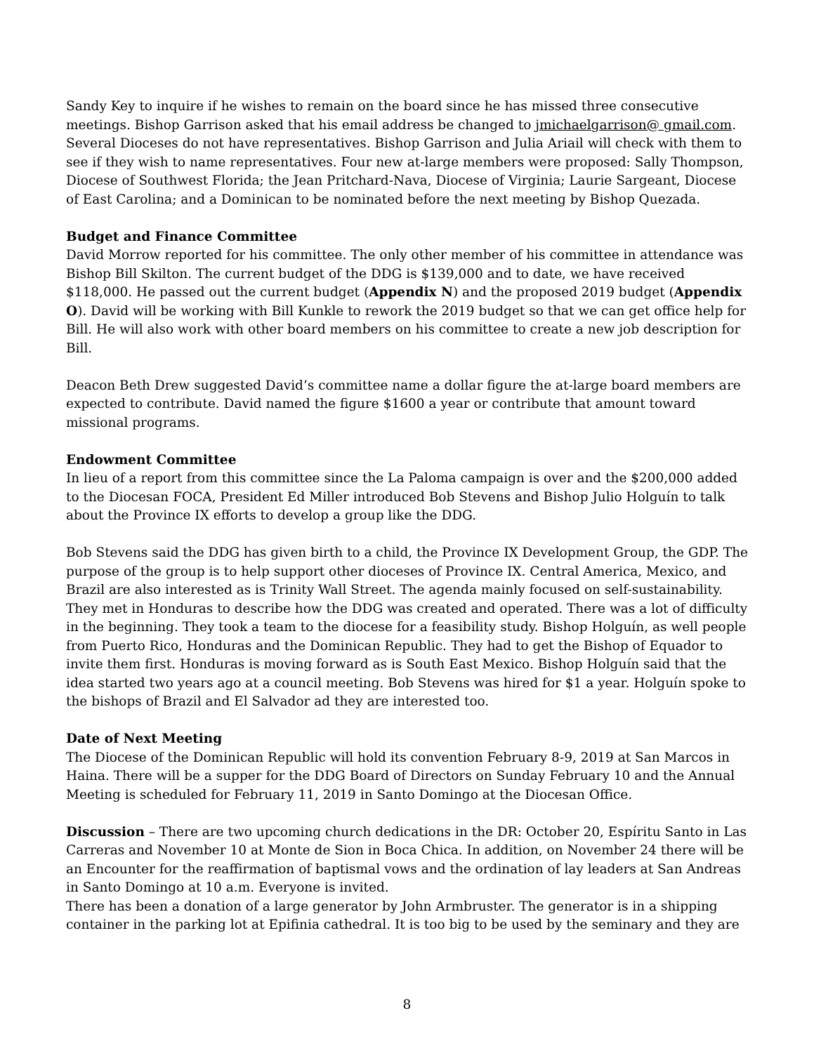Sandy Key to inquire if he wishes to remain on the board since he has missed three consecutive meetings. Bishop Garrison asked that his email address be changed to jmichaelgarrison@ gmail.com. Several Dioceses do not have representatives. Bishop Garrison and Julia Ariail will check with them to see if they wish to name representatives. Four new at-large members were proposed: Sally Thompson, Diocese of Southwest Florida; the Jean Pritchard-Nava, Diocese of Virginia; Laurie Sargeant, Diocese of East Carolina; and a Dominican to be nominated before the next meeting by Bishop Quezada.
Budget and Finance Committee
David Morrow reported for his committee. The only other member of his committee in attendance was Bishop Bill Skilton. The current budget of the DDG is $139,000 and to date, we have received $118,000. He passed out the current budget (Appendix N) and the proposed 2019 budget (Appendix O). David will be working with Bill Kunkle to rework the 2019 budget so that we can get office help for Bill. He will also work with other board members on his committee to create a new job description for Bill.
Deacon Beth Drew suggested David’s committee name a dollar figure the at-large board members are expected to contribute. David named the figure $1600 a year or contribute that amount toward missional programs.
Endowment Committee
In lieu of a report from this committee since the La Paloma campaign is over and the $200,000 added to the Diocesan FOCA, President Ed Miller introduced Bob Stevens and Bishop Julio Holguín to talk about the Province IX efforts to develop a group like the DDG.
Bob Stevens said the DDG has given birth to a child, the Province IX Development Group, the GDP. The purpose of the group is to help support other dioceses of Province IX. Central America, Mexico, and Brazil are also interested as is Trinity Wall Street. The agenda mainly focused on self-sustainability. They met in Honduras to describe how the DDG was created and operated. There was a lot of difficulty in the beginning. They took a team to the diocese for a feasibility study. Bishop Holguín, as well people from Puerto Rico, Honduras and the Dominican Republic. They had to get the Bishop of Equador to invite them first. Honduras is moving forward as is South East Mexico. Bishop Holguín said that the idea started two years ago at a council meeting. Bob Stevens was hired for $1 a year. Holguín spoke to the bishops of Brazil and El Salvador ad they are interested too.
Date of Next Meeting
The Diocese of the Dominican Republic will hold its convention February 8-9, 2019 at San Marcos in Haina. There will be a supper for the DDG Board of Directors on Sunday February 10 and the Annual Meeting is scheduled for February 11, 2019 in Santo Domingo at the Diocesan Office.
Discussion – There are two upcoming church dedications in the DR: October 20, Espíritu Santo in Las Carreras and November 10 at Monte de Sion in Boca Chica. In addition, on November 24 there will be an Encounter for the reaffirmation of baptismal vows and the ordination of lay leaders at San Andreas in Santo Domingo at 10 a.m. Everyone is invited.
There has been a donation of a large generator by John Armbruster. The generator is in a shipping container in the parking lot at Epifinia cathedral. It is too big to be used by the seminary and they are
8